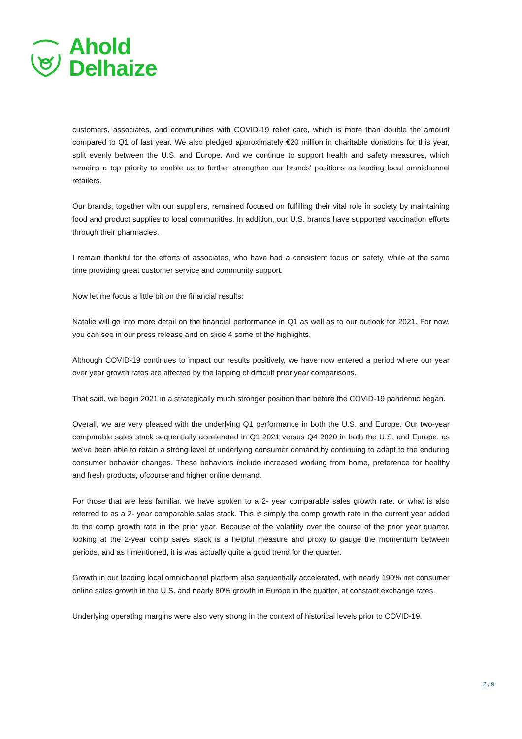Ahold
Delhaize
customers, associates, and communities with COVID-19 relief care, which is more than double the amount compared to Q1 of last year. We also pledged approximately €20 million in charitable donations for this year, split evenly between the U.S. and Europe. And we continue to support health and safety measures, which remains a top priority to enable us to further strengthen our brands' positions as leading local omnichannel retailers.
Our brands, together with our suppliers, remained focused on fulfilling their vital role in society by maintaining food and product supplies to local communities. In addition, our U.S. brands have supported vaccination efforts through their pharmacies.
I remain thankful for the efforts of associates, who have had a consistent focus on safety, while at the same time providing great customer service and community support.
Now let me focus a little bit on the financial results:
Natalie will go into more detail on the financial performance in Q1 as well as to our outlook for 2021. For now, you can see in our press release and on slide 4 some of the highlights.
Although COVID-19 continues to impact our results positively, we have now entered a period where our year over year growth rates are affected by the lapping of difficult prior year comparisons.
That said, we begin 2021 in a strategically much stronger position than before the COVID-19 pandemic began.
Overall, we are very pleased with the underlying Q1 performance in both the U.S. and Europe. Our two-year comparable sales stack sequentially accelerated in Q1 2021 versus Q4 2020 in both the U.S. and Europe, as we've been able to retain a strong level of underlying consumer demand by continuing to adapt to the enduring consumer behavior changes. These behaviors include increased working from home, preference for healthy and fresh products, ofcourse and higher online demand.
For those that are less familiar, we have spoken to a 2- year comparable sales growth rate, or what is also referred to as a 2- year comparable sales stack. This is simply the comp growth rate in the current year added to the comp growth rate in the prior year. Because of the volatility over the course of the prior year quarter, looking at the 2-year comp sales stack is a helpful measure and proxy to gauge the momentum between periods, and as I mentioned, it is was actually quite a good trend for the quarter.
Growth in our leading local omnichannel platform also sequentially accelerated, with nearly 190% net consumer online sales growth in the U.S. and nearly 80% growth in Europe in the quarter, at constant exchange rates.
Underlying operating margins were also very strong in the context of historical levels prior to COVID-19.
2 / 9